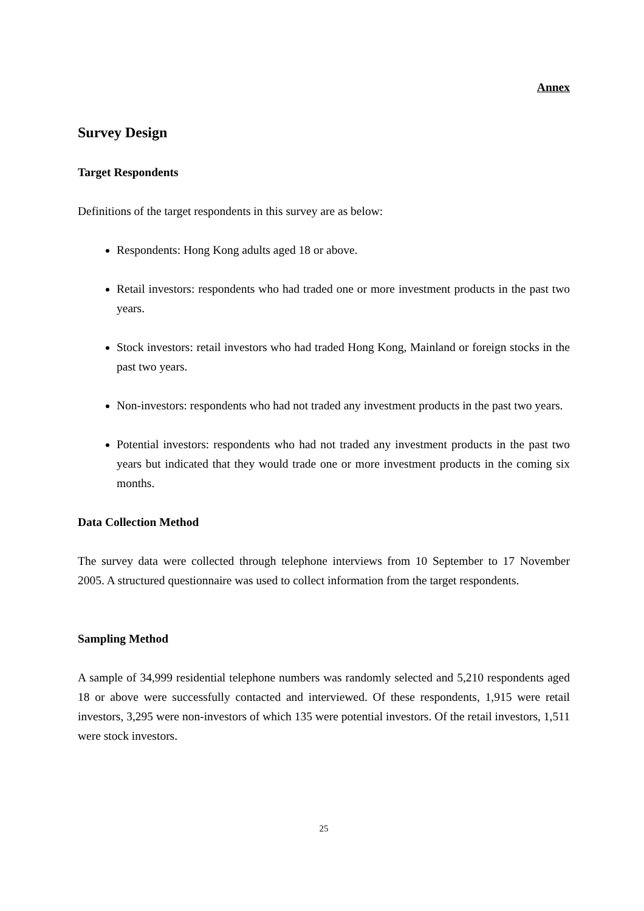Annex
Survey Design
Target Respondents
Definitions of the target respondents in this survey are as below:
Respondents: Hong Kong adults aged 18 or above.
Retail investors: respondents who had traded one or more investment products in the past two years.
Stock investors: retail investors who had traded Hong Kong, Mainland or foreign stocks in the past two years.
Non-investors: respondents who had not traded any investment products in the past two years.
Potential investors: respondents who had not traded any investment products in the past two years but indicated that they would trade one or more investment products in the coming six months.
Data Collection Method
The survey data were collected through telephone interviews from 10 September to 17 November 2005. A structured questionnaire was used to collect information from the target respondents.
Sampling Method
A sample of 34,999 residential telephone numbers was randomly selected and 5,210 respondents aged 18 or above were successfully contacted and interviewed. Of these respondents, 1,915 were retail investors, 3,295 were non-investors of which 135 were potential investors. Of the retail investors, 1,511 were stock investors.
25